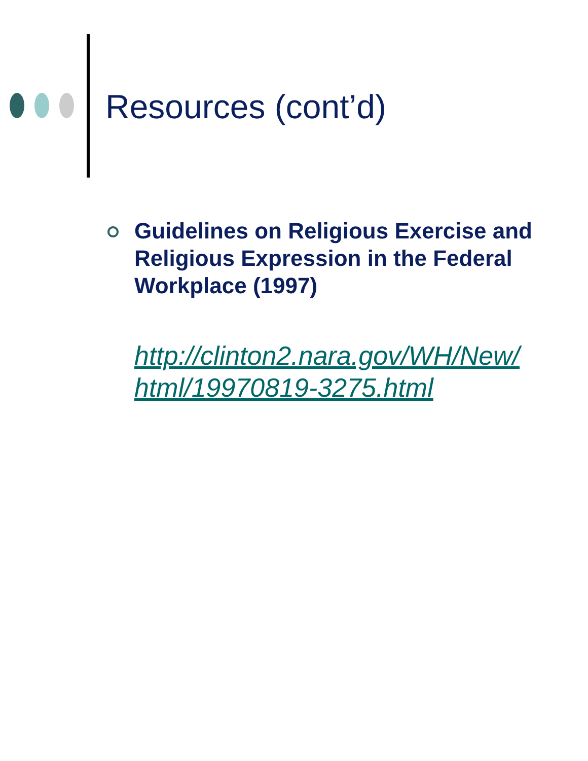Resources (cont’d)
Guidelines on Religious Exercise and Religious Expression in the Federal Workplace (1997)
http://clinton2.nara.gov/WH/New/ html/19970819-3275.html